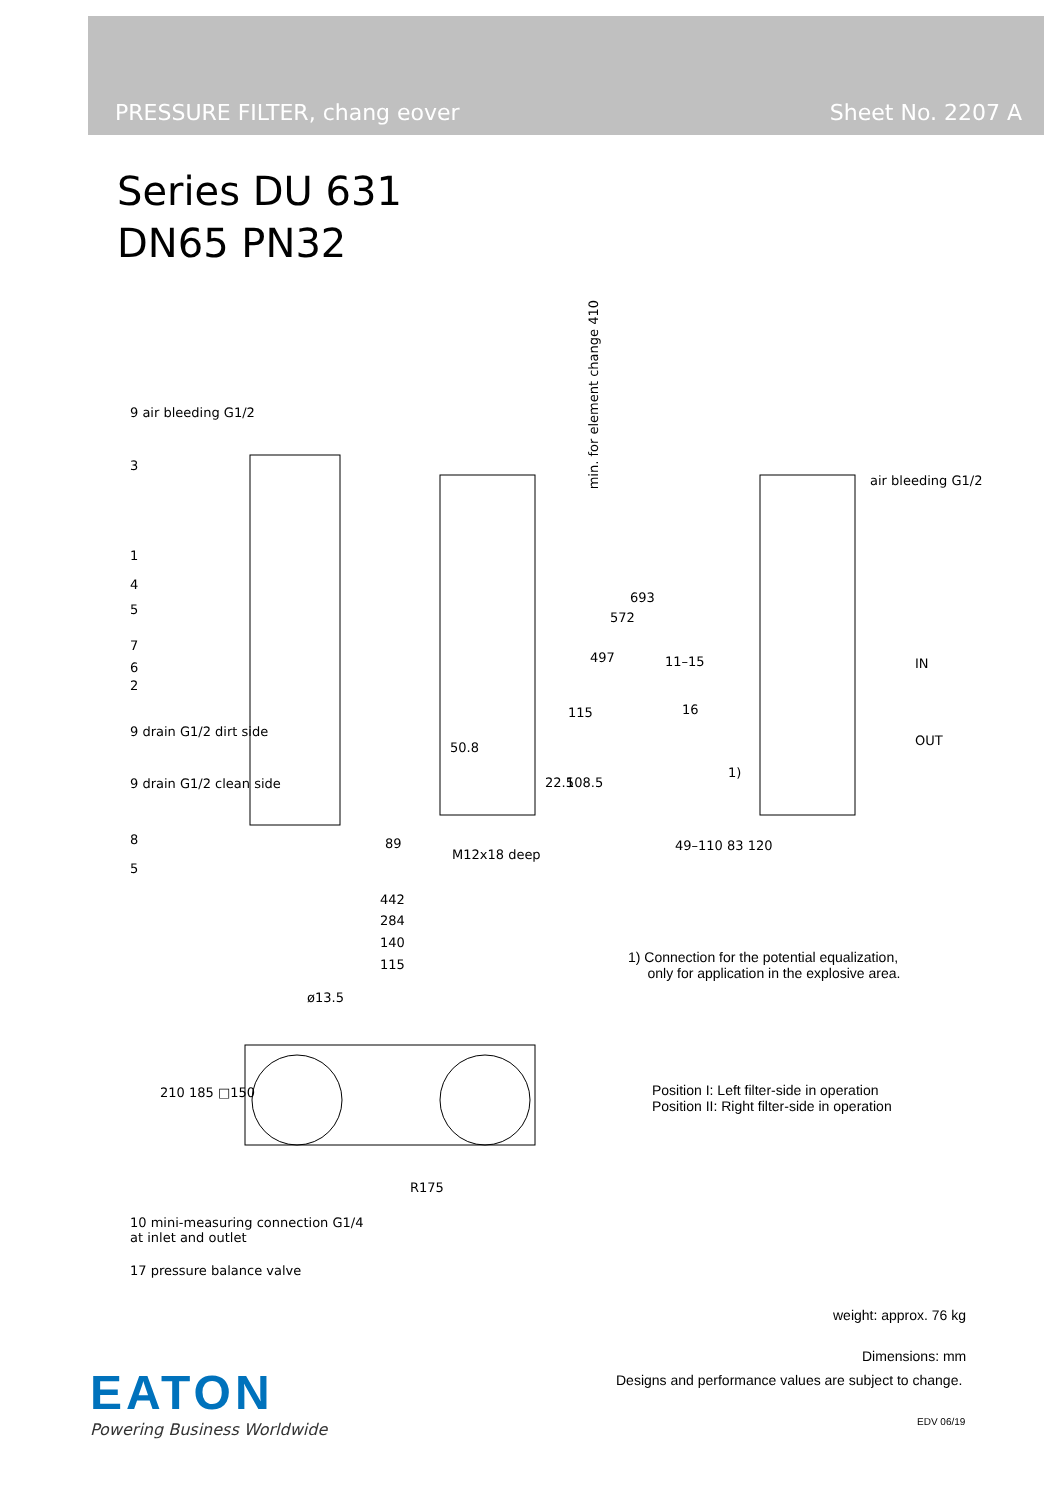PRESSURE FILTER, chang eover Sheet No. 2207 A
Series DU 631
DN65 PN32
9 air bleeding G1/2
3
1
4
5
7
6
2
9 drain G1/2 dirt side
9 drain G1/2 clean side
8
5
89
M12x18 deep
min. for element change 410
497
572
693
115
50.8
22.5 108.5
air bleeding G1/2
11–15
16
1)
IN
OUT
49–110 83 120
442
284
140
115
ø13.5
210 185 □150
R175
10 mini-measuring connection G1/4
at inlet and outlet
17 pressure balance valve
1) Connection for the potential equalization,
only for application in the explosive area.
Position I: Left filter-side in operation
Position II: Right filter-side in operation
weight: approx. 76 kg
Dimensions: mm
Designs and performance values are subject to change.
EDV 06/19
EATON
Powering Business Worldwide